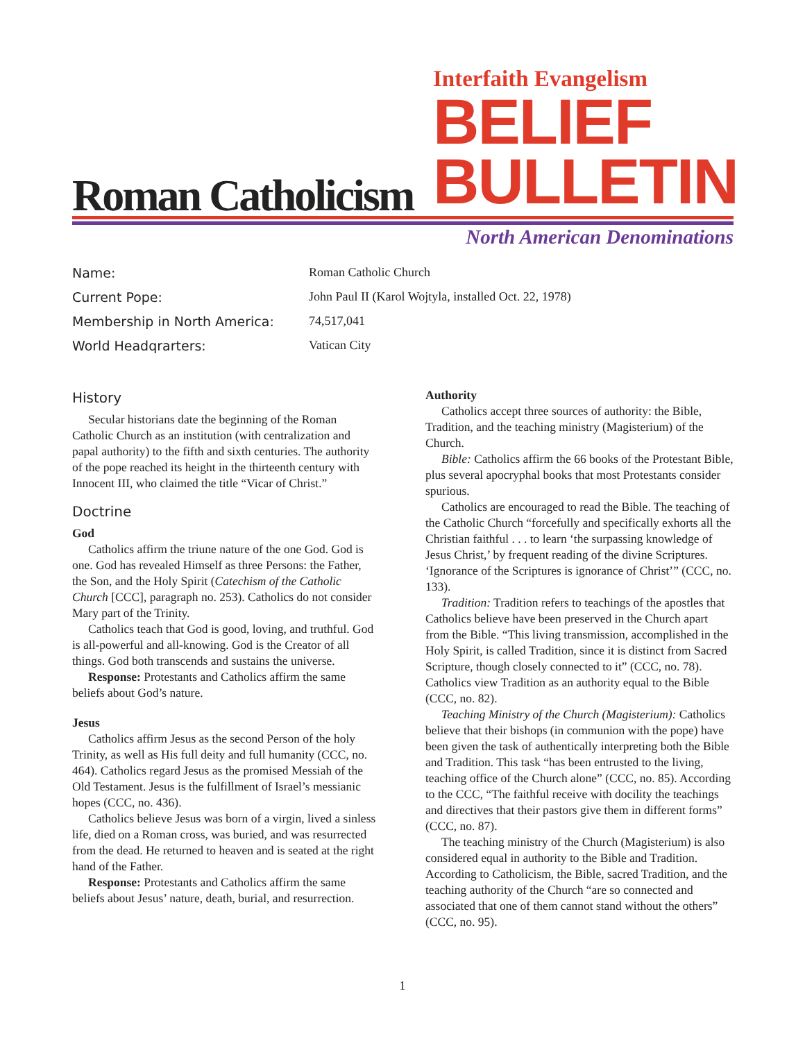Roman Catholicism
Interfaith Evangelism
BELIEF
BULLETIN
North American Denominations
Name: Roman Catholic Church
Current Pope: John Paul II (Karol Wojtyla, installed Oct. 22, 1978)
Membership in North America: 74,517,041
World Headqrarters: Vatican City
History
Secular historians date the beginning of the Roman Catholic Church as an institution (with centralization and papal authority) to the fifth and sixth centuries. The authority of the pope reached its height in the thirteenth century with Innocent III, who claimed the title “Vicar of Christ.”
Doctrine
God
Catholics affirm the triune nature of the one God. God is one. God has revealed Himself as three Persons: the Father, the Son, and the Holy Spirit (Catechism of the Catholic Church [CCC], paragraph no. 253). Catholics do not consider Mary part of the Trinity.
Catholics teach that God is good, loving, and truthful. God is all-powerful and all-knowing. God is the Creator of all things. God both transcends and sustains the universe.
Response: Protestants and Catholics affirm the same beliefs about God’s nature.
Jesus
Catholics affirm Jesus as the second Person of the holy Trinity, as well as His full deity and full humanity (CCC, no. 464). Catholics regard Jesus as the promised Messiah of the Old Testament. Jesus is the fulfillment of Israel’s messianic hopes (CCC, no. 436).
Catholics believe Jesus was born of a virgin, lived a sinless life, died on a Roman cross, was buried, and was resurrected from the dead. He returned to heaven and is seated at the right hand of the Father.
Response: Protestants and Catholics affirm the same beliefs about Jesus’ nature, death, burial, and resurrection.
Authority
Catholics accept three sources of authority: the Bible, Tradition, and the teaching ministry (Magisterium) of the Church.
Bible: Catholics affirm the 66 books of the Protestant Bible, plus several apocryphal books that most Protestants consider spurious.
Catholics are encouraged to read the Bible. The teaching of the Catholic Church “forcefully and specifically exhorts all the Christian faithful . . . to learn ‘the surpassing knowledge of Jesus Christ,’ by frequent reading of the divine Scriptures. ‘Ignorance of the Scriptures is ignorance of Christ’” (CCC, no. 133).
Tradition: Tradition refers to teachings of the apostles that Catholics believe have been preserved in the Church apart from the Bible. “This living transmission, accomplished in the Holy Spirit, is called Tradition, since it is distinct from Sacred Scripture, though closely connected to it” (CCC, no. 78). Catholics view Tradition as an authority equal to the Bible (CCC, no. 82).
Teaching Ministry of the Church (Magisterium): Catholics believe that their bishops (in communion with the pope) have been given the task of authentically interpreting both the Bible and Tradition. This task “has been entrusted to the living, teaching office of the Church alone” (CCC, no. 85). According to the CCC, “The faithful receive with docility the teachings and directives that their pastors give them in different forms” (CCC, no. 87).
The teaching ministry of the Church (Magisterium) is also considered equal in authority to the Bible and Tradition. According to Catholicism, the Bible, sacred Tradition, and the teaching authority of the Church “are so connected and associated that one of them cannot stand without the others” (CCC, no. 95).
1